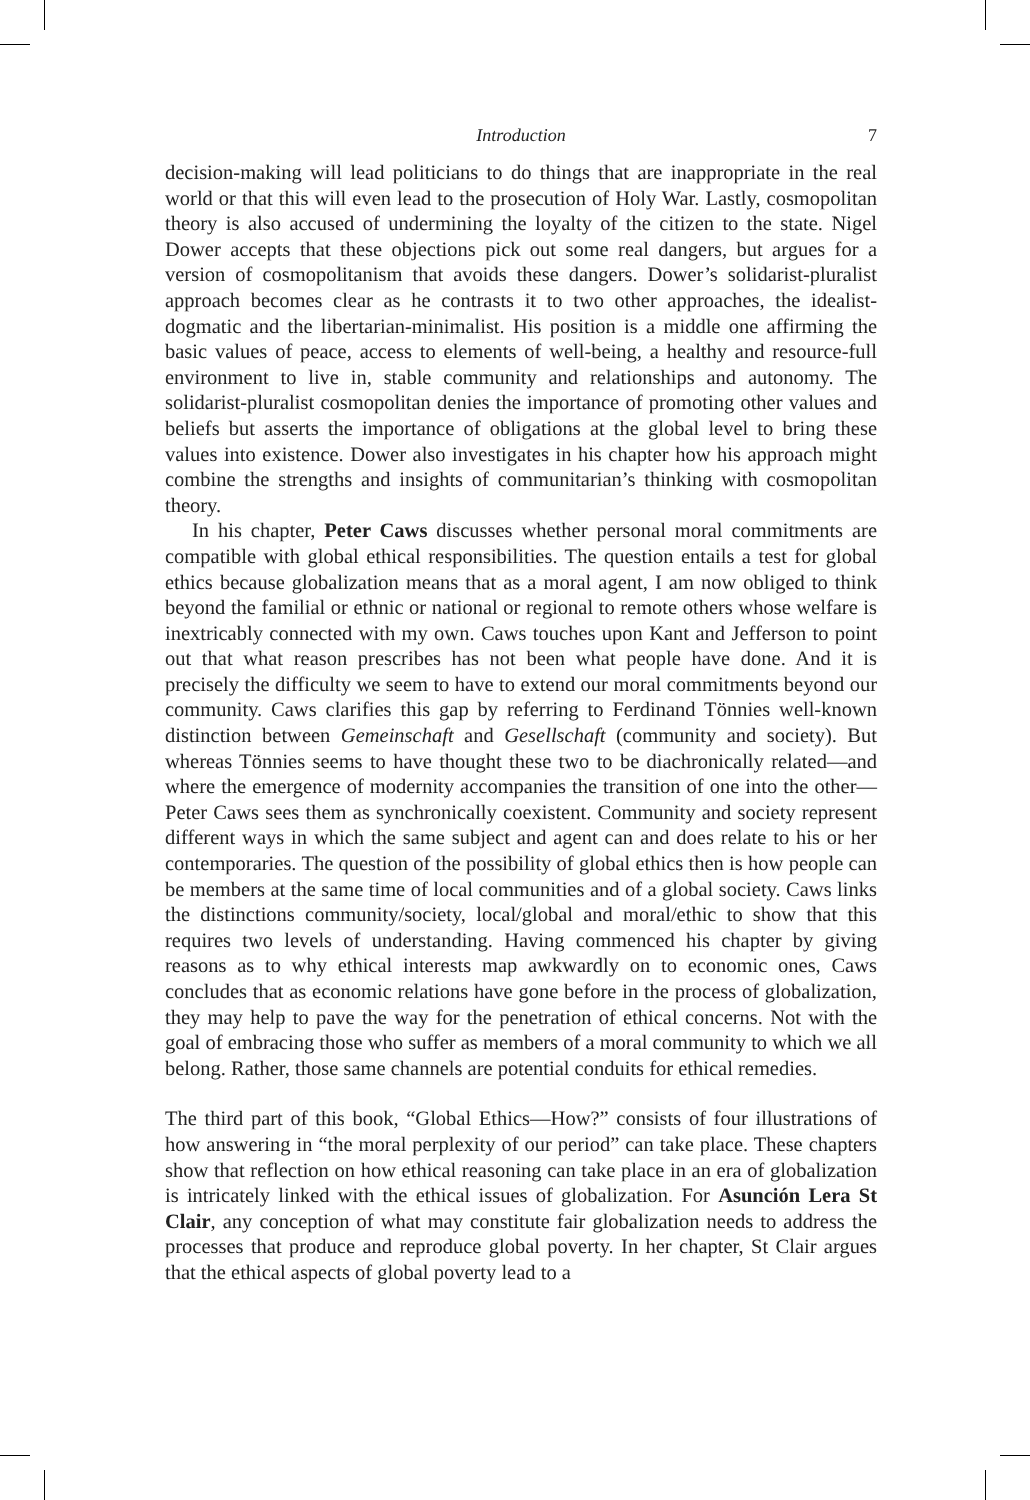Introduction
7
decision-making will lead politicians to do things that are inappropriate in the real world or that this will even lead to the prosecution of Holy War. Lastly, cosmopolitan theory is also accused of undermining the loyalty of the citizen to the state. Nigel Dower accepts that these objections pick out some real dangers, but argues for a version of cosmopolitanism that avoids these dangers. Dower’s solidarist-pluralist approach becomes clear as he contrasts it to two other approaches, the idealist-dogmatic and the libertarian-minimalist. His position is a middle one affirming the basic values of peace, access to elements of well-being, a healthy and resource-full environment to live in, stable community and relationships and autonomy. The solidarist-pluralist cosmopolitan denies the importance of promoting other values and beliefs but asserts the importance of obligations at the global level to bring these values into existence. Dower also investigates in his chapter how his approach might combine the strengths and insights of communitarian’s thinking with cosmopolitan theory.
In his chapter, Peter Caws discusses whether personal moral commitments are compatible with global ethical responsibilities. The question entails a test for global ethics because globalization means that as a moral agent, I am now obliged to think beyond the familial or ethnic or national or regional to remote others whose welfare is inextricably connected with my own. Caws touches upon Kant and Jefferson to point out that what reason prescribes has not been what people have done. And it is precisely the difficulty we seem to have to extend our moral commitments beyond our community. Caws clarifies this gap by referring to Ferdinand Tönnies well-known distinction between Gemeinschaft and Gesellschaft (community and society). But whereas Tönnies seems to have thought these two to be diachronically related—and where the emergence of modernity accompanies the transition of one into the other—Peter Caws sees them as synchronically coexistent. Community and society represent different ways in which the same subject and agent can and does relate to his or her contemporaries. The question of the possibility of global ethics then is how people can be members at the same time of local communities and of a global society. Caws links the distinctions community/society, local/global and moral/ethic to show that this requires two levels of understanding. Having commenced his chapter by giving reasons as to why ethical interests map awkwardly on to economic ones, Caws concludes that as economic relations have gone before in the process of globalization, they may help to pave the way for the penetration of ethical concerns. Not with the goal of embracing those who suffer as members of a moral community to which we all belong. Rather, those same channels are potential conduits for ethical remedies.
The third part of this book, “Global Ethics—How?” consists of four illustrations of how answering in “the moral perplexity of our period” can take place. These chapters show that reflection on how ethical reasoning can take place in an era of globalization is intricately linked with the ethical issues of globalization. For Asunción Lera St Clair, any conception of what may constitute fair globalization needs to address the processes that produce and reproduce global poverty. In her chapter, St Clair argues that the ethical aspects of global poverty lead to a